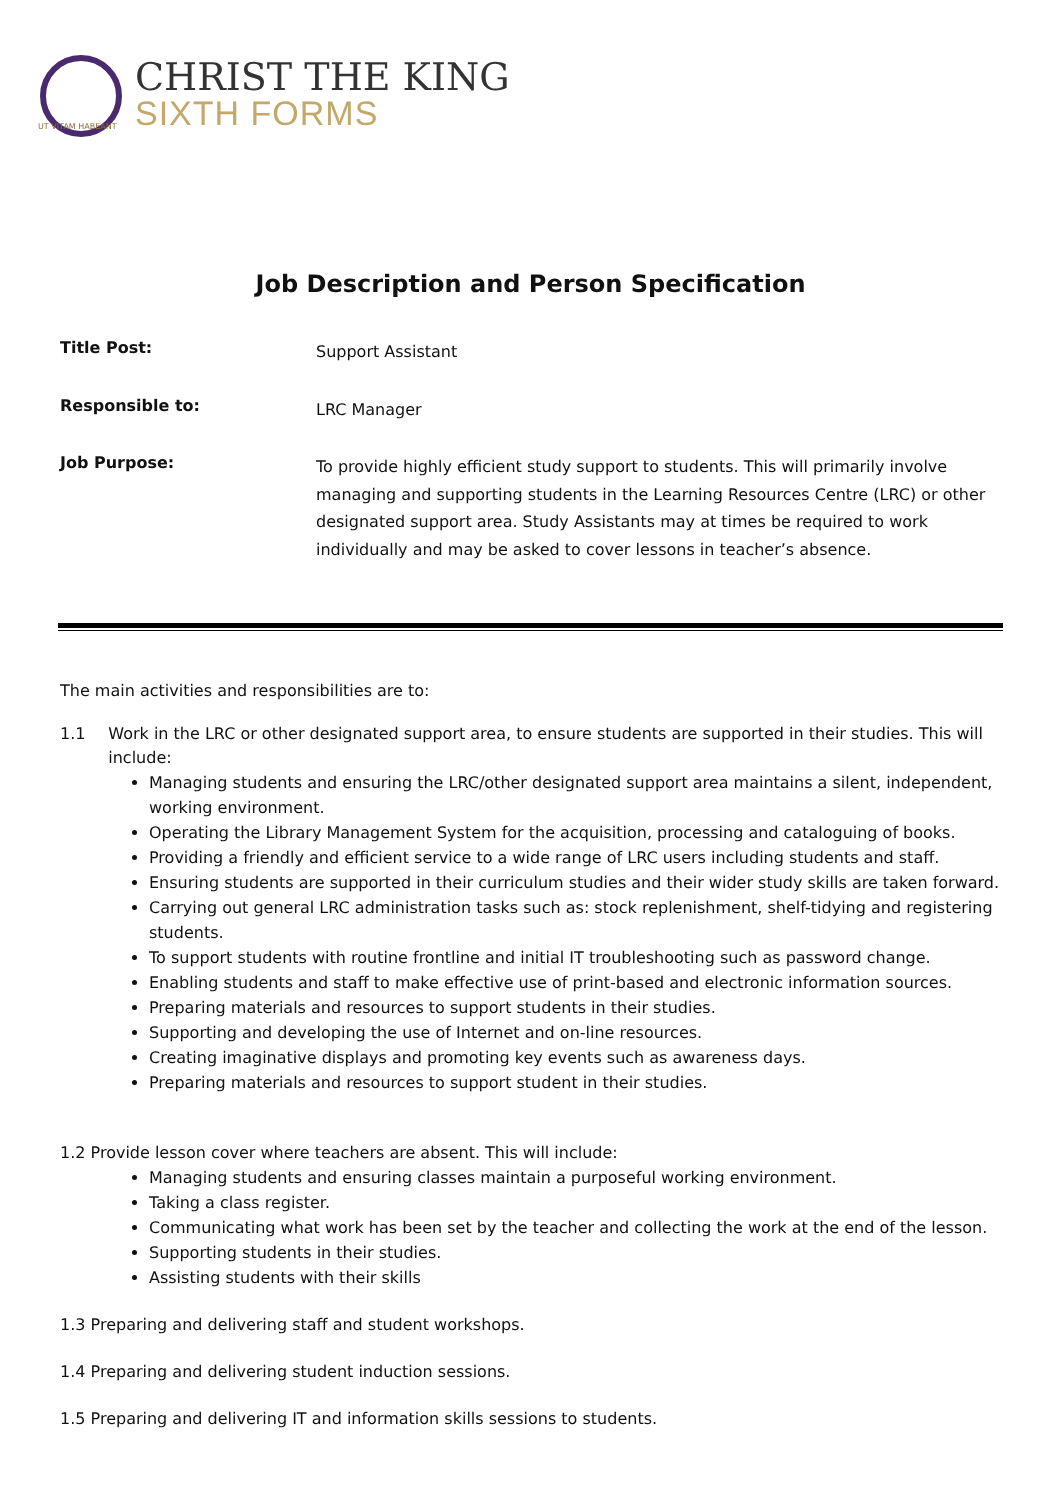UT VITAM HABEANT
CHRIST THE KING
SIXTH FORMS
Job Description and Person Specification
Title Post:
Support Assistant
Responsible to:
LRC Manager
Job Purpose:
To provide highly efficient study support to students. This will primarily involve managing and supporting students in the Learning Resources Centre (LRC) or other designated support area. Study Assistants may at times be required to work individually and may be asked to cover lessons in teacher’s absence.
The main activities and responsibilities are to:
1.1 Work in the LRC or other designated support area, to ensure students are supported in their studies. This will include:
Managing students and ensuring the LRC/other designated support area maintains a silent, independent, working environment.
Operating the Library Management System for the acquisition, processing and cataloguing of books.
Providing a friendly and efficient service to a wide range of LRC users including students and staff.
Ensuring students are supported in their curriculum studies and their wider study skills are taken forward.
Carrying out general LRC administration tasks such as: stock replenishment, shelf-tidying and registering students.
To support students with routine frontline and initial IT troubleshooting such as password change.
Enabling students and staff to make effective use of print-based and electronic information sources.
Preparing materials and resources to support students in their studies.
Supporting and developing the use of Internet and on-line resources.
Creating imaginative displays and promoting key events such as awareness days.
Preparing materials and resources to support student in their studies.
1.2 Provide lesson cover where teachers are absent. This will include:
Managing students and ensuring classes maintain a purposeful working environment.
Taking a class register.
Communicating what work has been set by the teacher and collecting the work at the end of the lesson.
Supporting students in their studies.
Assisting students with their skills
1.3 Preparing and delivering staff and student workshops.
1.4 Preparing and delivering student induction sessions.
1.5 Preparing and delivering IT and information skills sessions to students.